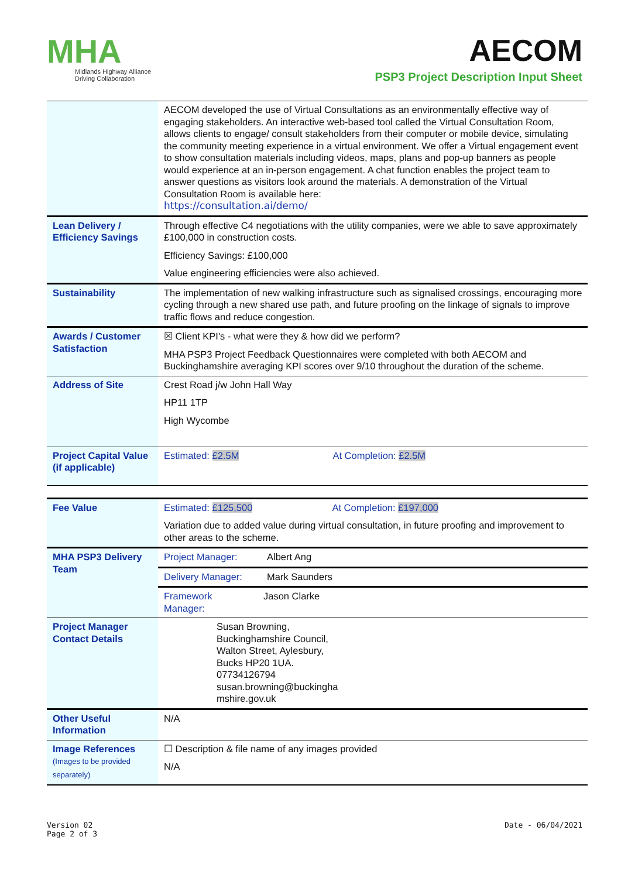MHA
Midlands Highway Alliance
Driving Collaboration
AECOM
PSP3 Project Description Input Sheet
| | AECOM developed the use of Virtual Consultations as an environmentally effective way of engaging stakeholders. An interactive web-based tool called the Virtual Consultation Room, allows clients to engage/ consult stakeholders from their computer or mobile device, simulating the community meeting experience in a virtual environment. We offer a Virtual engagement event to show consultation materials including videos, maps, plans and pop-up banners as people would experience at an in-person engagement. A chat function enables the project team to answer questions as visitors look around the materials. A demonstration of the Virtual Consultation Room is available here: https://consultation.ai/demo/ |
| Lean Delivery / Efficiency Savings | Through effective C4 negotiations with the utility companies, were we able to save approximately £100,000 in construction costs. Efficiency Savings: £100,000 Value engineering efficiencies were also achieved. |
| Sustainability | The implementation of new walking infrastructure such as signalised crossings, encouraging more cycling through a new shared use path, and future proofing on the linkage of signals to improve traffic flows and reduce congestion. |
| Awards / Customer Satisfaction | ☒ Client KPI's - what were they & how did we perform? MHA PSP3 Project Feedback Questionnaires were completed with both AECOM and Buckinghamshire averaging KPI scores over 9/10 throughout the duration of the scheme. |
| Address of Site | Crest Road j/w John Hall Way HP11 1TP High Wycombe |
| Project Capital Value (if applicable) | Estimated: £2.5M At Completion: £2.5M |
| Fee Value | Estimated: £125,500 At Completion: £197,000 Variation due to added value during virtual consultation, in future proofing and improvement to other areas to the scheme. |
| MHA PSP3 Delivery Team | Project Manager: Albert Ang |
| | Delivery Manager: Mark Saunders |
| | Framework Manager: Jason Clarke |
| Project Manager Contact Details | Susan Browning, Buckinghamshire Council, Walton Street, Aylesbury, Bucks HP20 1UA. 07734126794 susan.browning@buckingha mshire.gov.uk |
| Other Useful Information | N/A |
| Image References (Images to be provided separately) | ☐ Description & file name of any images provided N/A |
Version 02
Page 2 of 3
Date - 06/04/2021